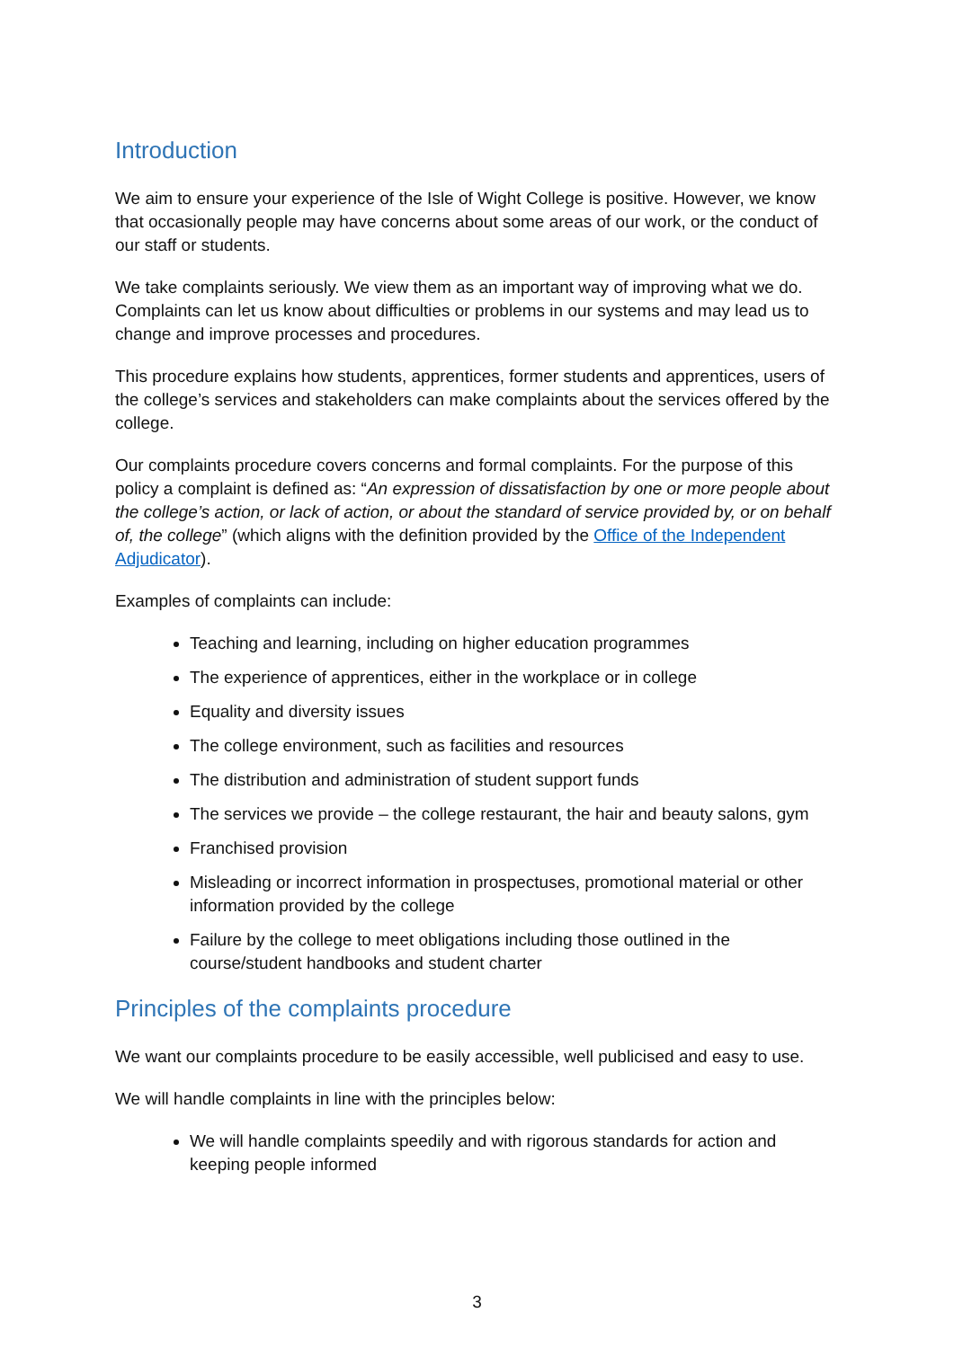Introduction
We aim to ensure your experience of the Isle of Wight College is positive. However, we know that occasionally people may have concerns about some areas of our work, or the conduct of our staff or students.
We take complaints seriously. We view them as an important way of improving what we do. Complaints can let us know about difficulties or problems in our systems and may lead us to change and improve processes and procedures.
This procedure explains how students, apprentices, former students and apprentices, users of the college’s services and stakeholders can make complaints about the services offered by the college.
Our complaints procedure covers concerns and formal complaints. For the purpose of this policy a complaint is defined as: “An expression of dissatisfaction by one or more people about the college’s action, or lack of action, or about the standard of service provided by, or on behalf of, the college” (which aligns with the definition provided by the Office of the Independent Adjudicator).
Examples of complaints can include:
Teaching and learning, including on higher education programmes
The experience of apprentices, either in the workplace or in college
Equality and diversity issues
The college environment, such as facilities and resources
The distribution and administration of student support funds
The services we provide – the college restaurant, the hair and beauty salons, gym
Franchised provision
Misleading or incorrect information in prospectuses, promotional material or other information provided by the college
Failure by the college to meet obligations including those outlined in the course/student handbooks and student charter
Principles of the complaints procedure
We want our complaints procedure to be easily accessible, well publicised and easy to use.
We will handle complaints in line with the principles below:
We will handle complaints speedily and with rigorous standards for action and keeping people informed
3